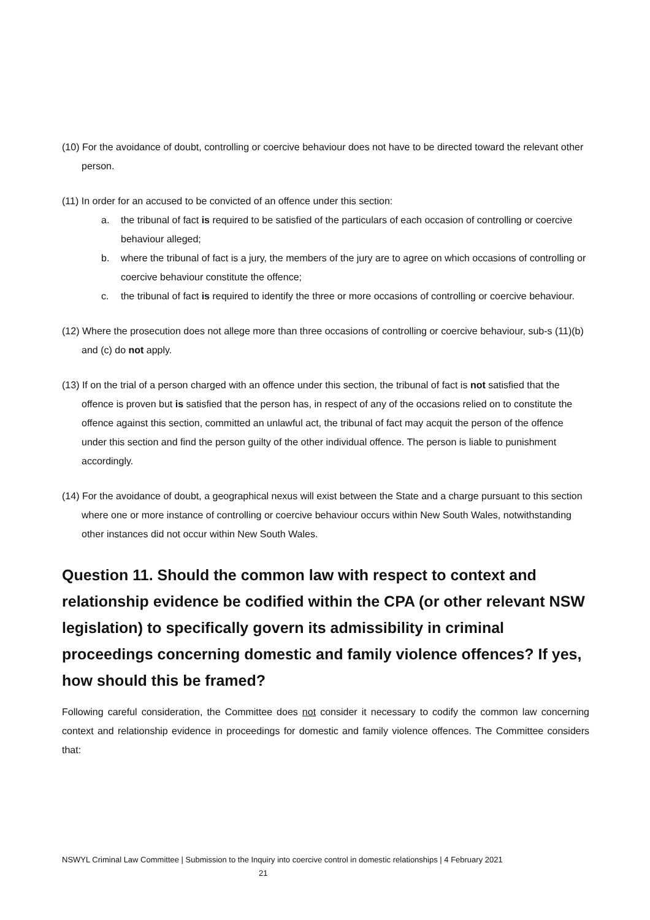(10) For the avoidance of doubt, controlling or coercive behaviour does not have to be directed toward the relevant other person.
(11) In order for an accused to be convicted of an offence under this section:
a. the tribunal of fact is required to be satisfied of the particulars of each occasion of controlling or coercive behaviour alleged;
b. where the tribunal of fact is a jury, the members of the jury are to agree on which occasions of controlling or coercive behaviour constitute the offence;
c. the tribunal of fact is required to identify the three or more occasions of controlling or coercive behaviour.
(12) Where the prosecution does not allege more than three occasions of controlling or coercive behaviour, sub-s (11)(b) and (c) do not apply.
(13) If on the trial of a person charged with an offence under this section, the tribunal of fact is not satisfied that the offence is proven but is satisfied that the person has, in respect of any of the occasions relied on to constitute the offence against this section, committed an unlawful act, the tribunal of fact may acquit the person of the offence under this section and find the person guilty of the other individual offence. The person is liable to punishment accordingly.
(14) For the avoidance of doubt, a geographical nexus will exist between the State and a charge pursuant to this section where one or more instance of controlling or coercive behaviour occurs within New South Wales, notwithstanding other instances did not occur within New South Wales.
Question 11. Should the common law with respect to context and relationship evidence be codified within the CPA (or other relevant NSW legislation) to specifically govern its admissibility in criminal proceedings concerning domestic and family violence offences? If yes, how should this be framed?
Following careful consideration, the Committee does not consider it necessary to codify the common law concerning context and relationship evidence in proceedings for domestic and family violence offences. The Committee considers that:
NSWYL Criminal Law Committee | Submission to the Inquiry into coercive control in domestic relationships | 4 February 2021
21